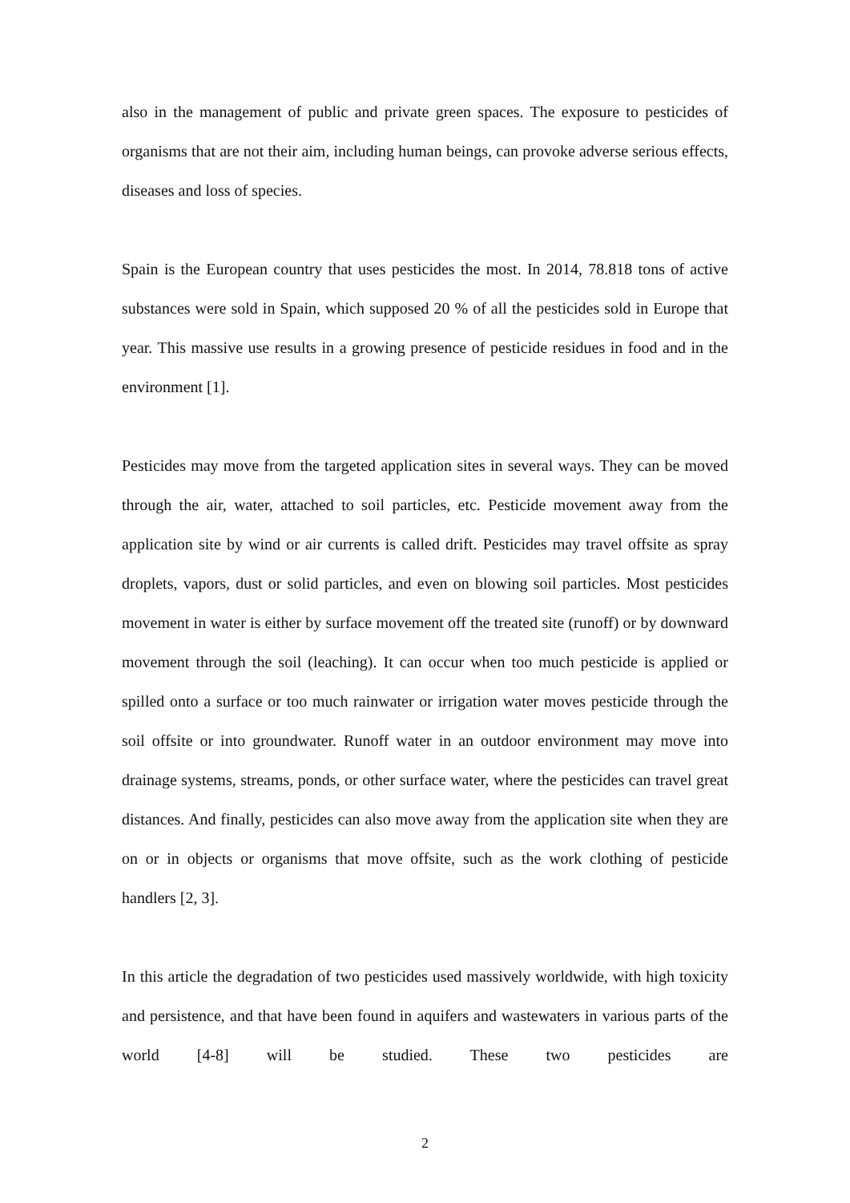also in the management of public and private green spaces. The exposure to pesticides of organisms that are not their aim, including human beings, can provoke adverse serious effects, diseases and loss of species.
Spain is the European country that uses pesticides the most. In 2014, 78.818 tons of active substances were sold in Spain, which supposed 20 % of all the pesticides sold in Europe that year. This massive use results in a growing presence of pesticide residues in food and in the environment [1].
Pesticides may move from the targeted application sites in several ways. They can be moved through the air, water, attached to soil particles, etc. Pesticide movement away from the application site by wind or air currents is called drift. Pesticides may travel offsite as spray droplets, vapors, dust or solid particles, and even on blowing soil particles. Most pesticides movement in water is either by surface movement off the treated site (runoff) or by downward movement through the soil (leaching). It can occur when too much pesticide is applied or spilled onto a surface or too much rainwater or irrigation water moves pesticide through the soil offsite or into groundwater. Runoff water in an outdoor environment may move into drainage systems, streams, ponds, or other surface water, where the pesticides can travel great distances. And finally, pesticides can also move away from the application site when they are on or in objects or organisms that move offsite, such as the work clothing of pesticide handlers [2, 3].
In this article the degradation of two pesticides used massively worldwide, with high toxicity and persistence, and that have been found in aquifers and wastewaters in various parts of the world [4-8] will be studied. These two pesticides are
2